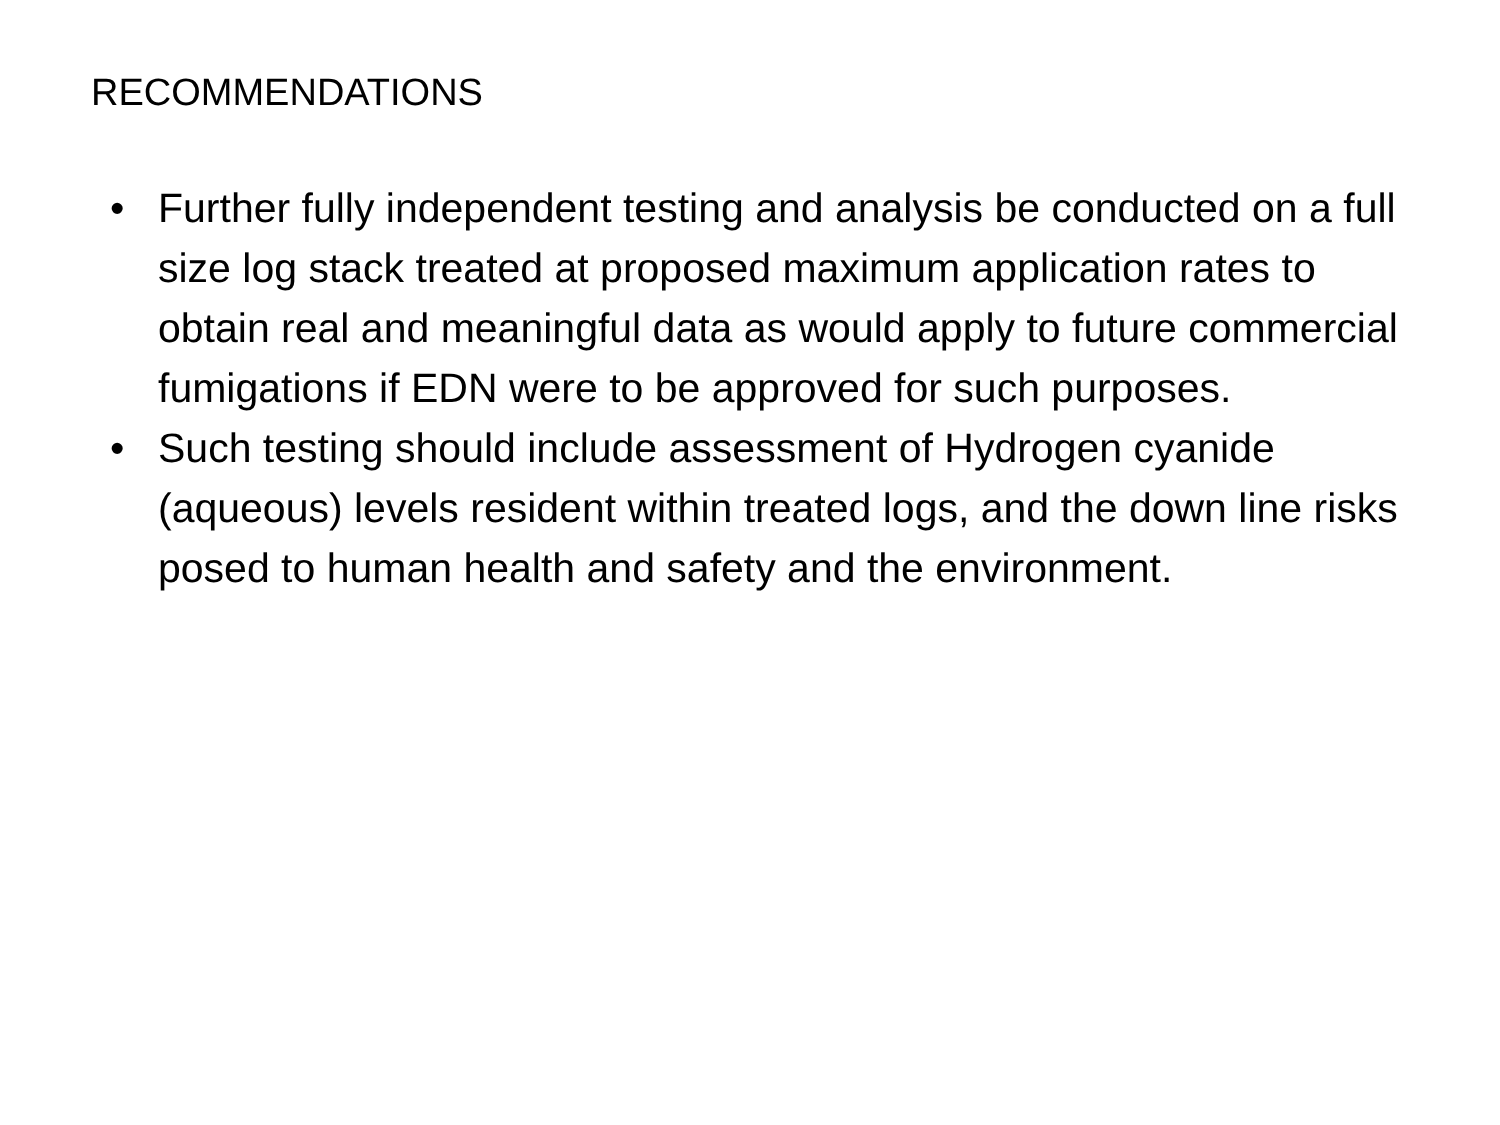RECOMMENDATIONS
• Further fully independent testing and analysis be conducted on a full size log stack treated at proposed maximum application rates to obtain real and meaningful data as would apply to future commercial fumigations if EDN were to be approved for such purposes.
• Such testing should include assessment of Hydrogen cyanide (aqueous) levels resident within treated logs, and the down line risks posed to human health and safety and the environment.